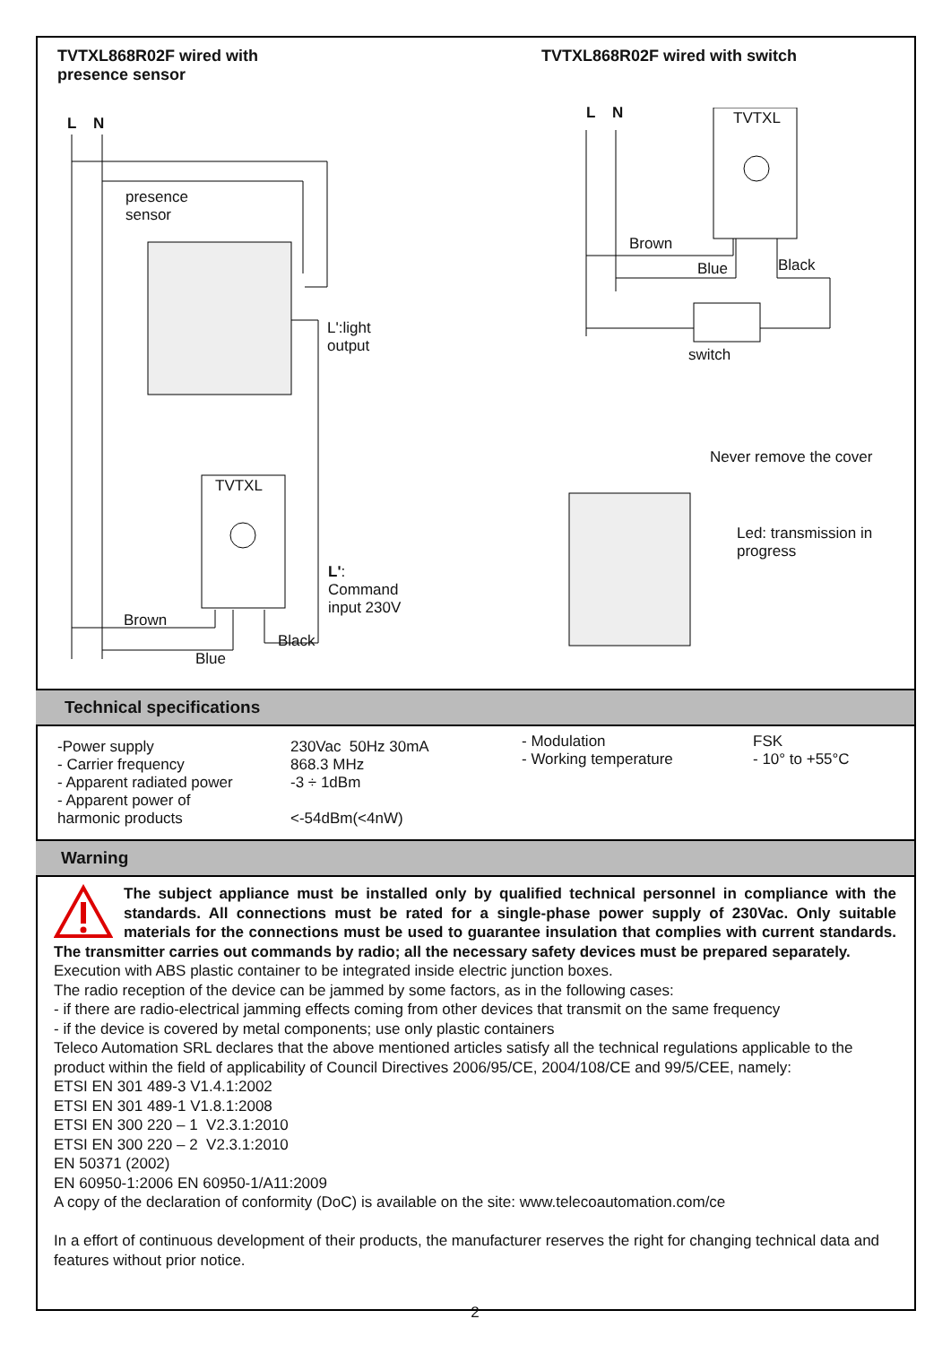TVTXL868R02F wired with
presence sensor
L N
presence
sensor
L':light
output
TVTXL
L':
Command
input 230V
Brown
Black
Blue
TVTXL868R02F wired with switch
L N TVTXL
Brown
Blue Black
switch
Never remove the cover
Led: transmission in
progress
Technical specifications
| -Power supply - Carrier frequency - Apparent radiated power - Apparent power of harmonic products | 230Vac 50Hz 30mA 868.3 MHz -3 ÷ 1dBm <-54dBm(<4nW) |
| - Modulation - Working temperature | FSK - 10° to +55°C |
Warning
The subject appliance must be installed only by qualified technical personnel in compliance with the standards. All connections must be rated for a single-phase power supply of 230Vac. Only suitable materials for the connections must be used to guarantee insulation that complies with current standards. The transmitter carries out commands by radio; all the necessary safety devices must be prepared separately.
Execution with ABS plastic container to be integrated inside electric junction boxes.
The radio reception of the device can be jammed by some factors, as in the following cases:
- if there are radio-electrical jamming effects coming from other devices that transmit on the same frequency
- if the device is covered by metal components; use only plastic containers
Teleco Automation SRL declares that the above mentioned articles satisfy all the technical regulations applicable to the product within the field of applicability of Council Directives 2006/95/CE, 2004/108/CE and 99/5/CEE, namely:
ETSI EN 301 489-3 V1.4.1:2002
ETSI EN 301 489-1 V1.8.1:2008
ETSI EN 300 220 – 1 V2.3.1:2010
ETSI EN 300 220 – 2 V2.3.1:2010
EN 50371 (2002)
EN 60950-1:2006 EN 60950-1/A11:2009
A copy of the declaration of conformity (DoC) is available on the site: www.telecoautomation.com/ce
In a effort of continuous development of their products, the manufacturer reserves the right for changing technical data and features without prior notice.
2